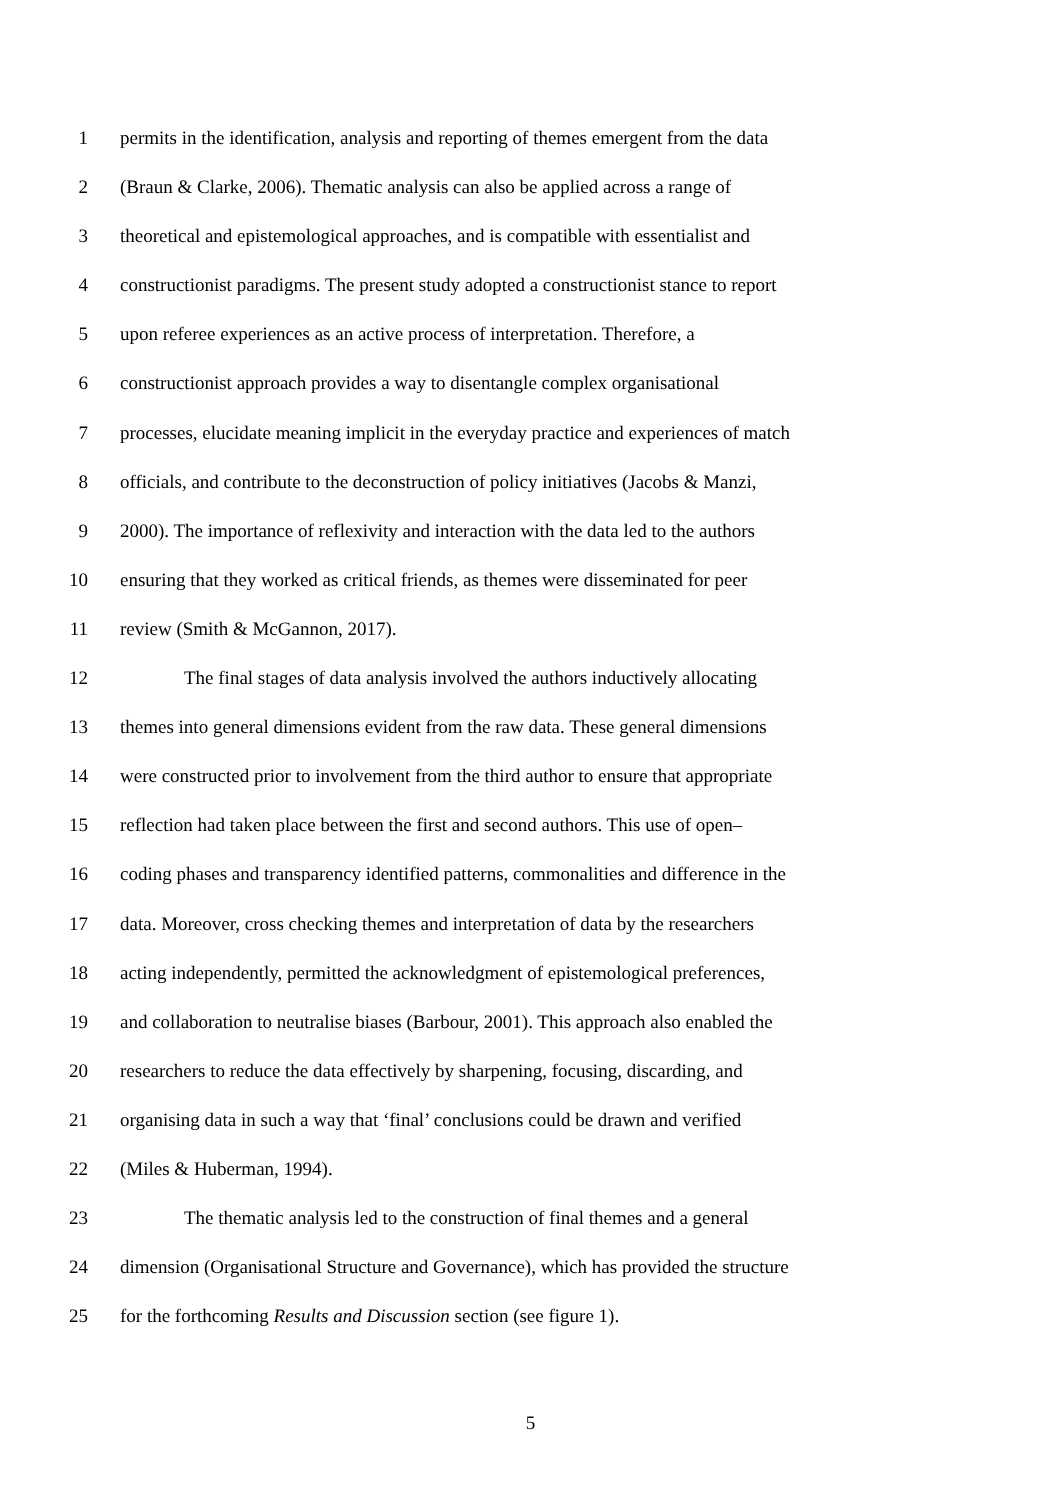1 permits in the identification, analysis and reporting of themes emergent from the data
2 (Braun & Clarke, 2006). Thematic analysis can also be applied across a range of
3 theoretical and epistemological approaches, and is compatible with essentialist and
4 constructionist paradigms. The present study adopted a constructionist stance to report
5 upon referee experiences as an active process of interpretation. Therefore, a
6 constructionist approach provides a way to disentangle complex organisational
7 processes, elucidate meaning implicit in the everyday practice and experiences of match
8 officials, and contribute to the deconstruction of policy initiatives (Jacobs & Manzi,
9 2000). The importance of reflexivity and interaction with the data led to the authors
10 ensuring that they worked as critical friends, as themes were disseminated for peer
11 review (Smith & McGannon, 2017).
12 The final stages of data analysis involved the authors inductively allocating
13 themes into general dimensions evident from the raw data. These general dimensions
14 were constructed prior to involvement from the third author to ensure that appropriate
15 reflection had taken place between the first and second authors. This use of open–
16 coding phases and transparency identified patterns, commonalities and difference in the
17 data. Moreover, cross checking themes and interpretation of data by the researchers
18 acting independently, permitted the acknowledgment of epistemological preferences,
19 and collaboration to neutralise biases (Barbour, 2001). This approach also enabled the
20 researchers to reduce the data effectively by sharpening, focusing, discarding, and
21 organising data in such a way that ‘final’ conclusions could be drawn and verified
22 (Miles & Huberman, 1994).
23 The thematic analysis led to the construction of final themes and a general
24 dimension (Organisational Structure and Governance), which has provided the structure
25 for the forthcoming Results and Discussion section (see figure 1).
5